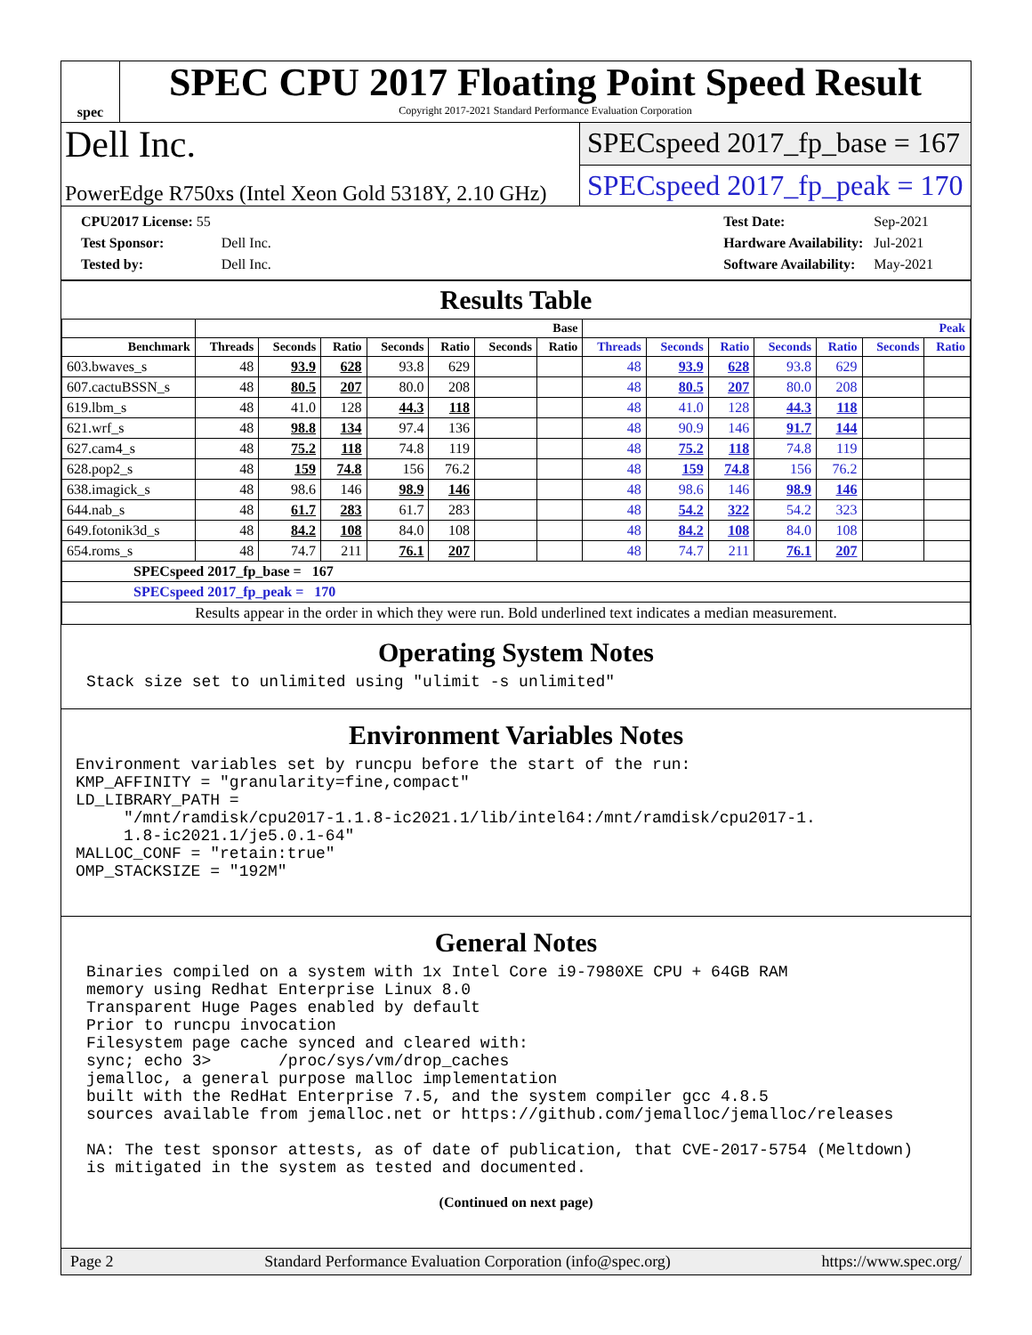spec
SPEC CPU 2017 Floating Point Speed Result
Copyright 2017-2021 Standard Performance Evaluation Corporation
Dell Inc.
SPECspeed 2017_fp_base = 167
PowerEdge R750xs (Intel Xeon Gold 5318Y, 2.10 GHz)
SPECspeed 2017_fp_peak = 170
| CPU2017 License: 55 | |
| Test Sponsor: | Dell Inc. |
| Tested by: | Dell Inc. |
| Test Date: | Sep-2021 |
| Hardware Availability: | Jul-2021 |
| Software Availability: | May-2021 |
Results Table
| | Base | | | | | | | Peak | | | | | | |
| --- | --- | --- | --- | --- | --- | --- | --- | --- | --- | --- | --- | --- | --- | --- |
| Benchmark | Threads | Seconds | Ratio | Seconds | Ratio | Seconds | Ratio | Threads | Seconds | Ratio | Seconds | Ratio | Seconds | Ratio |
| 603.bwaves_s | 48 | 93.9 | 628 | 93.8 | 629 | | | 48 | 93.9 | 628 | 93.8 | 629 | | |
| 607.cactuBSSN_s | 48 | 80.5 | 207 | 80.0 | 208 | | | 48 | 80.5 | 207 | 80.0 | 208 | | |
| 619.lbm_s | 48 | 41.0 | 128 | 44.3 | 118 | | | 48 | 41.0 | 128 | 44.3 | 118 | | |
| 621.wrf_s | 48 | 98.8 | 134 | 97.4 | 136 | | | 48 | 90.9 | 146 | 91.7 | 144 | | |
| 627.cam4_s | 48 | 75.2 | 118 | 74.8 | 119 | | | 48 | 75.2 | 118 | 74.8 | 119 | | |
| 628.pop2_s | 48 | 159 | 74.8 | 156 | 76.2 | | | 48 | 159 | 74.8 | 156 | 76.2 | | |
| 638.imagick_s | 48 | 98.6 | 146 | 98.9 | 146 | | | 48 | 98.6 | 146 | 98.9 | 146 | | |
| 644.nab_s | 48 | 61.7 | 283 | 61.7 | 283 | | | 48 | 54.2 | 322 | 54.2 | 323 | | |
| 649.fotonik3d_s | 48 | 84.2 | 108 | 84.0 | 108 | | | 48 | 84.2 | 108 | 84.0 | 108 | | |
| 654.roms_s | 48 | 74.7 | 211 | 76.1 | 207 | | | 48 | 74.7 | 211 | 76.1 | 207 | | |
| SPECspeed 2017_fp_base = 167 | | | | | | | | | | | | | | |
| SPECspeed 2017_fp_peak = 170 | | | | | | | | | | | | | | |
| Results appear in the order in which they were run. Bold underlined text indicates a median measurement. | | | | | | | | | | | | | | |
Operating System Notes
Stack size set to unlimited using "ulimit -s unlimited"
Environment Variables Notes
Environment variables set by runcpu before the start of the run:
KMP_AFFINITY = "granularity=fine,compact"
LD_LIBRARY_PATH =
     "/mnt/ramdisk/cpu2017-1.1.8-ic2021.1/lib/intel64:/mnt/ramdisk/cpu2017-1.
     1.8-ic2021.1/je5.0.1-64"
MALLOC_CONF = "retain:true"
OMP_STACKSIZE = "192M"
General Notes
Binaries compiled on a system with 1x Intel Core i9-7980XE CPU + 64GB RAM
memory using Redhat Enterprise Linux 8.0
Transparent Huge Pages enabled by default
Prior to runcpu invocation
Filesystem page cache synced and cleared with:
sync; echo 3>       /proc/sys/vm/drop_caches
jemalloc, a general purpose malloc implementation
built with the RedHat Enterprise 7.5, and the system compiler gcc 4.8.5
sources available from jemalloc.net or https://github.com/jemalloc/jemalloc/releases

NA: The test sponsor attests, as of date of publication, that CVE-2017-5754 (Meltdown)
is mitigated in the system as tested and documented.
(Continued on next page)
Page 2 Standard Performance Evaluation Corporation (info@spec.org) https://www.spec.org/